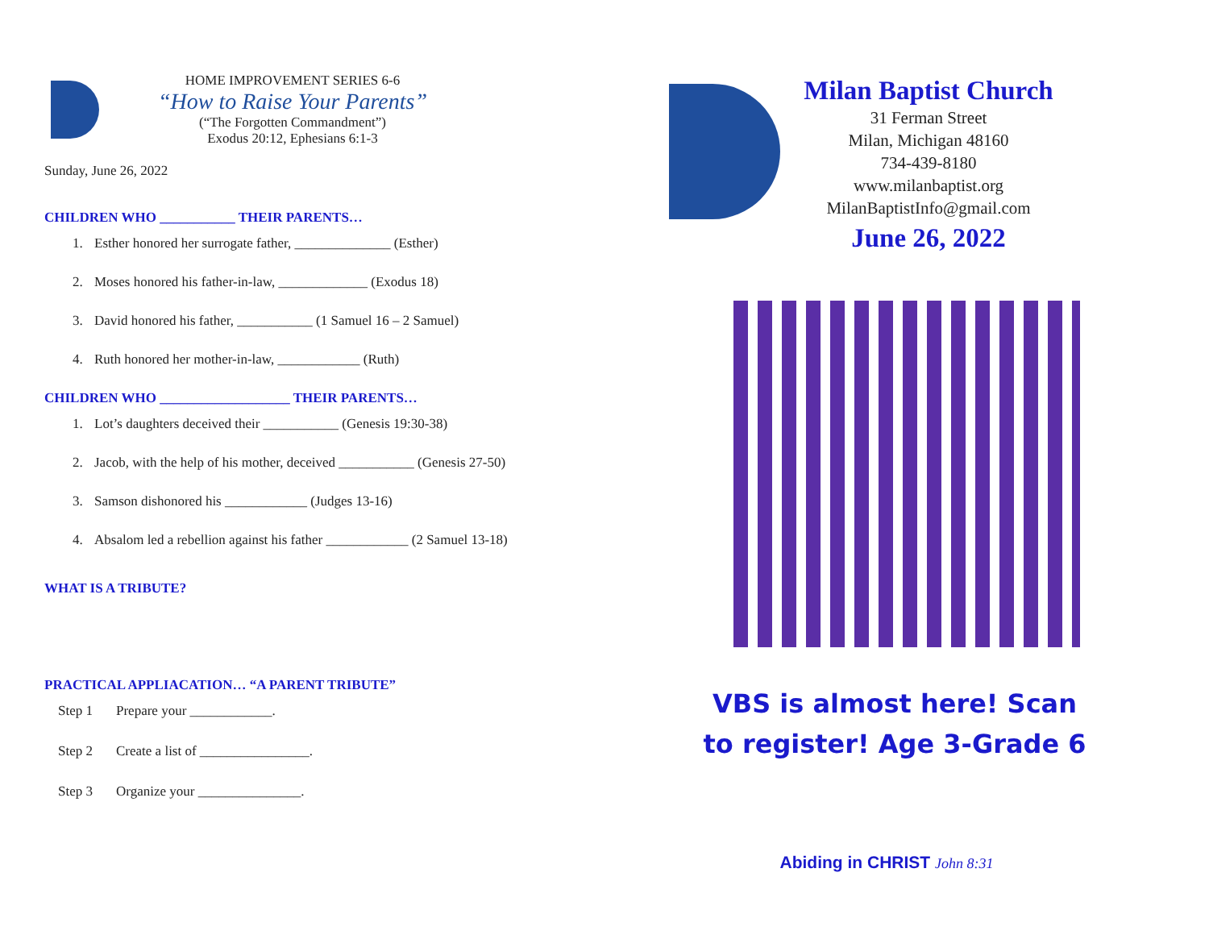HOME IMPROVEMENT SERIES 6-6
“How to Raise Your Parents”
(“The Forgotten Commandment”)
Exodus 20:12, Ephesians 6:1-3
Sunday, June 26, 2022
CHILDREN WHO ___________ THEIR PARENTS…
1. Esther honored her surrogate father, ______________ (Esther)
2. Moses honored his father-in-law, _____________ (Exodus 18)
3. David honored his father, ___________ (1 Samuel 16 – 2 Samuel)
4. Ruth honored her mother-in-law, ____________ (Ruth)
CHILDREN WHO ___________________ THEIR PARENTS…
1. Lot’s daughters deceived their ___________ (Genesis 19:30-38)
2. Jacob, with the help of his mother, deceived ___________ (Genesis 27-50)
3. Samson dishonored his ____________ (Judges 13-16)
4. Absalom led a rebellion against his father ____________ (2 Samuel 13-18)
WHAT IS A TRIBUTE?
PRACTICAL APPLIACATION… “A PARENT TRIBUTE”
Step 1 Prepare your ____________.
Step 2 Create a list of ________________.
Step 3 Organize your _______________.
Milan Baptist Church
31 Ferman Street
Milan, Michigan 48160
734-439-8180
www.milanbaptist.org
MilanBaptistInfo@gmail.com
June 26, 2022
VBS is almost here! Scan to register! Age 3-Grade 6
Abiding in CHRIST John 8:31